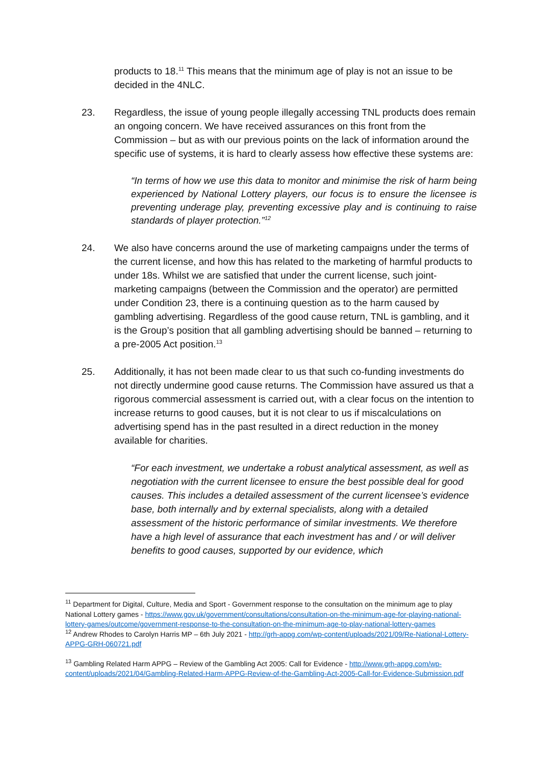products to 18.<sup>11</sup> This means that the minimum age of play is not an issue to be decided in the 4NLC.
23. Regardless, the issue of young people illegally accessing TNL products does remain an ongoing concern. We have received assurances on this front from the Commission – but as with our previous points on the lack of information around the specific use of systems, it is hard to clearly assess how effective these systems are:
“In terms of how we use this data to monitor and minimise the risk of harm being experienced by National Lottery players, our focus is to ensure the licensee is preventing underage play, preventing excessive play and is continuing to raise standards of player protection.”<sup>12</sup>
24. We also have concerns around the use of marketing campaigns under the terms of the current license, and how this has related to the marketing of harmful products to under 18s. Whilst we are satisfied that under the current license, such joint-marketing campaigns (between the Commission and the operator) are permitted under Condition 23, there is a continuing question as to the harm caused by gambling advertising. Regardless of the good cause return, TNL is gambling, and it is the Group’s position that all gambling advertising should be banned – returning to a pre-2005 Act position.<sup>13</sup>
25. Additionally, it has not been made clear to us that such co-funding investments do not directly undermine good cause returns. The Commission have assured us that a rigorous commercial assessment is carried out, with a clear focus on the intention to increase returns to good causes, but it is not clear to us if miscalculations on advertising spend has in the past resulted in a direct reduction in the money available for charities.
“For each investment, we undertake a robust analytical assessment, as well as negotiation with the current licensee to ensure the best possible deal for good causes. This includes a detailed assessment of the current licensee’s evidence base, both internally and by external specialists, along with a detailed assessment of the historic performance of similar investments. We therefore have a high level of assurance that each investment has and / or will deliver benefits to good causes, supported by our evidence, which
<sup>11</sup> Department for Digital, Culture, Media and Sport - Government response to the consultation on the minimum age to play National Lottery games - https://www.gov.uk/government/consultations/consultation-on-the-minimum-age-for-playing-national-lottery-games/outcome/government-response-to-the-consultation-on-the-minimum-age-to-play-national-lottery-games
<sup>12</sup> Andrew Rhodes to Carolyn Harris MP – 6th July 2021 - http://grh-appg.com/wp-content/uploads/2021/09/Re-National-Lottery-APPG-GRH-060721.pdf
<sup>13</sup> Gambling Related Harm APPG – Review of the Gambling Act 2005: Call for Evidence - http://www.grh-appg.com/wp-content/uploads/2021/04/Gambling-Related-Harm-APPG-Review-of-the-Gambling-Act-2005-Call-for-Evidence-Submission.pdf